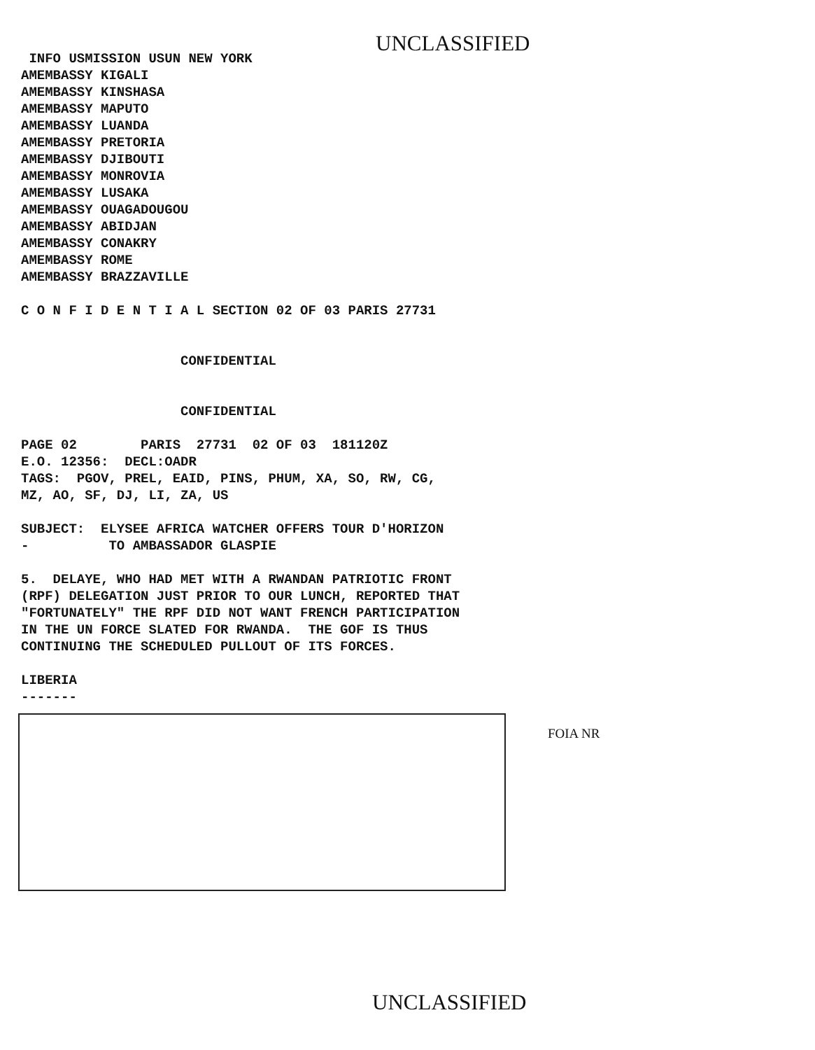UNCLASSIFIED
INFO USMISSION USUN NEW YORK AMEMBASSY KIGALI AMEMBASSY KINSHASA AMEMBASSY MAPUTO AMEMBASSY LUANDA AMEMBASSY PRETORIA AMEMBASSY DJIBOUTI AMEMBASSY MONROVIA AMEMBASSY LUSAKA AMEMBASSY OUAGADOUGOU AMEMBASSY ABIDJAN AMEMBASSY CONAKRY AMEMBASSY ROME AMEMBASSY BRAZZAVILLE C O N F I D E N T I A L SECTION 02 OF 03 PARIS 27731 CONFIDENTIAL CONFIDENTIAL PAGE 02 PARIS 27731 02 OF 03 181120Z E.O. 12356: DECL:OADR TAGS: PGOV, PREL, EAID, PINS, PHUM, XA, SO, RW, CG, MZ, AO, SF, DJ, LI, ZA, US SUBJECT: ELYSEE AFRICA WATCHER OFFERS TOUR D'HORIZON - TO AMBASSADOR GLASPIE 5. DELAYE, WHO HAD MET WITH A RWANDAN PATRIOTIC FRONT (RPF) DELEGATION JUST PRIOR TO OUR LUNCH, REPORTED THAT "FORTUNATELY" THE RPF DID NOT WANT FRENCH PARTICIPATION IN THE UN FORCE SLATED FOR RWANDA. THE GOF IS THUS CONTINUING THE SCHEDULED PULLOUT OF ITS FORCES. LIBERIA -------
FOIA NR
UNCLASSIFIED